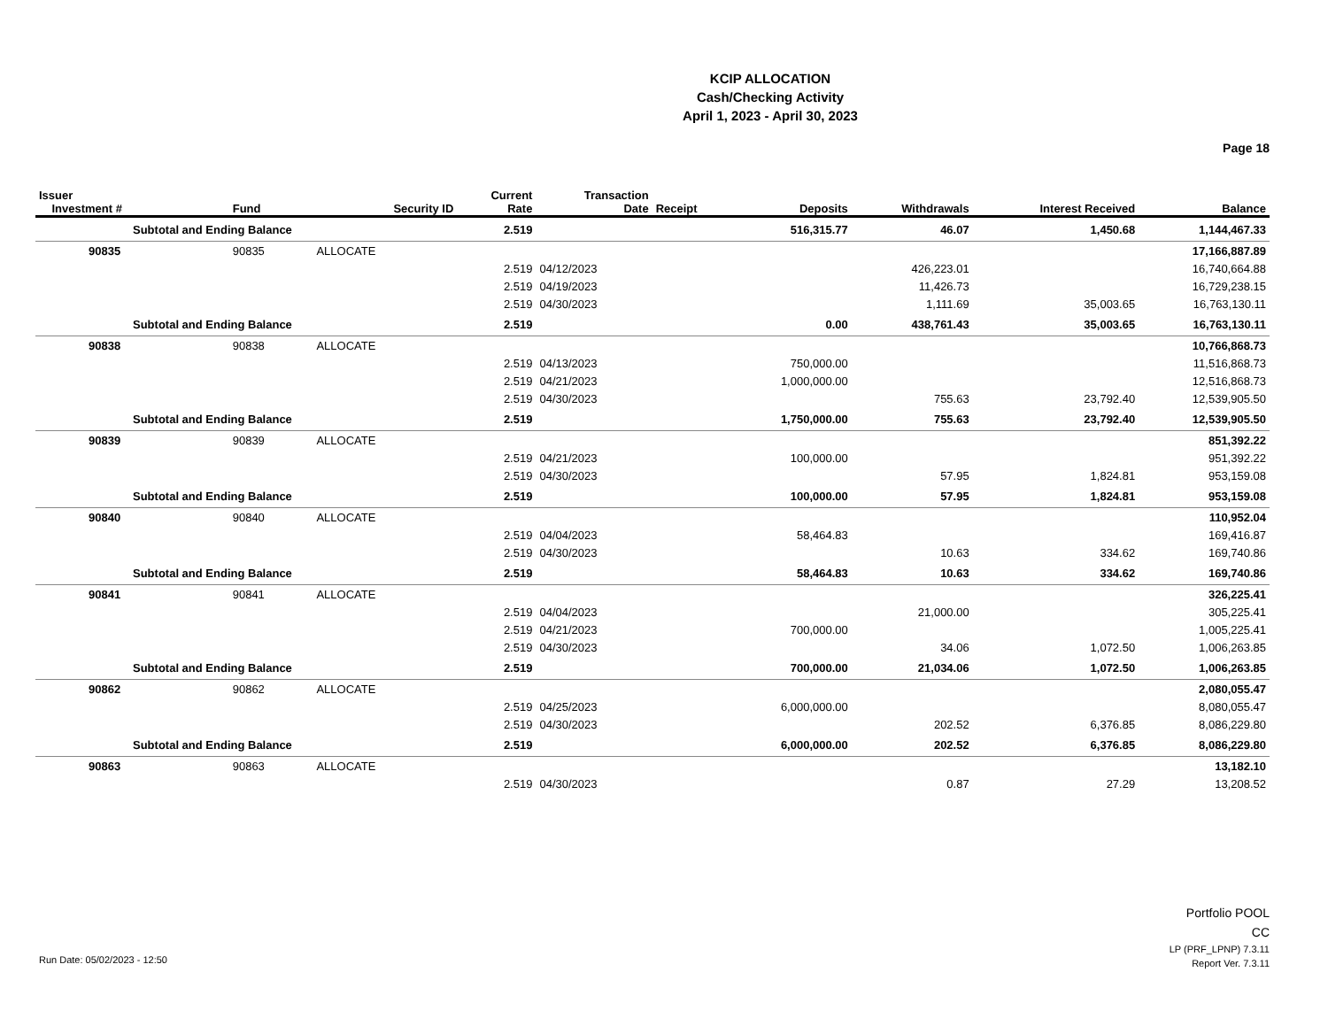KCIP ALLOCATION
Cash/Checking Activity
April 1, 2023 - April 30, 2023
Page 18
| Issuer Investment # | Fund | Security ID | Current Rate | Transaction Date | Receipt | Deposits | Withdrawals | Interest Received | Balance |
| --- | --- | --- | --- | --- | --- | --- | --- | --- | --- |
| Subtotal and Ending Balance | | | 2.519 | | | 516,315.77 | 46.07 | 1,450.68 | 1,144,467.33 |
| 90835 | 90835 | ALLOCATE | | | | | | | 17,166,887.89 |
| | | | 2.519 | 04/12/2023 | | | 426,223.01 | | 16,740,664.88 |
| | | | 2.519 | 04/19/2023 | | | 11,426.73 | | 16,729,238.15 |
| | | | 2.519 | 04/30/2023 | | | 1,111.69 | 35,003.65 | 16,763,130.11 |
| Subtotal and Ending Balance | | | 2.519 | | | 0.00 | 438,761.43 | 35,003.65 | 16,763,130.11 |
| 90838 | 90838 | ALLOCATE | | | | | | | 10,766,868.73 |
| | | | 2.519 | 04/13/2023 | | 750,000.00 | | | 11,516,868.73 |
| | | | 2.519 | 04/21/2023 | | 1,000,000.00 | | | 12,516,868.73 |
| | | | 2.519 | 04/30/2023 | | | 755.63 | 23,792.40 | 12,539,905.50 |
| Subtotal and Ending Balance | | | 2.519 | | | 1,750,000.00 | 755.63 | 23,792.40 | 12,539,905.50 |
| 90839 | 90839 | ALLOCATE | | | | | | | 851,392.22 |
| | | | 2.519 | 04/21/2023 | | 100,000.00 | | | 951,392.22 |
| | | | 2.519 | 04/30/2023 | | | 57.95 | 1,824.81 | 953,159.08 |
| Subtotal and Ending Balance | | | 2.519 | | | 100,000.00 | 57.95 | 1,824.81 | 953,159.08 |
| 90840 | 90840 | ALLOCATE | | | | | | | 110,952.04 |
| | | | 2.519 | 04/04/2023 | | 58,464.83 | | | 169,416.87 |
| | | | 2.519 | 04/30/2023 | | | 10.63 | 334.62 | 169,740.86 |
| Subtotal and Ending Balance | | | 2.519 | | | 58,464.83 | 10.63 | 334.62 | 169,740.86 |
| 90841 | 90841 | ALLOCATE | | | | | | | 326,225.41 |
| | | | 2.519 | 04/04/2023 | | | 21,000.00 | | 305,225.41 |
| | | | 2.519 | 04/21/2023 | | 700,000.00 | | | 1,005,225.41 |
| | | | 2.519 | 04/30/2023 | | | 34.06 | 1,072.50 | 1,006,263.85 |
| Subtotal and Ending Balance | | | 2.519 | | | 700,000.00 | 21,034.06 | 1,072.50 | 1,006,263.85 |
| 90862 | 90862 | ALLOCATE | | | | | | | 2,080,055.47 |
| | | | 2.519 | 04/25/2023 | | 6,000,000.00 | | | 8,080,055.47 |
| | | | 2.519 | 04/30/2023 | | | 202.52 | 6,376.85 | 8,086,229.80 |
| Subtotal and Ending Balance | | | 2.519 | | | 6,000,000.00 | 202.52 | 6,376.85 | 8,086,229.80 |
| 90863 | 90863 | ALLOCATE | | | | | | | 13,182.10 |
| | | | 2.519 | 04/30/2023 | | | 0.87 | 27.29 | 13,208.52 |
Run Date: 05/02/2023 - 12:50
Portfolio POOL
CC
LP (PRF_LPNP) 7.3.11
Report Ver. 7.3.11